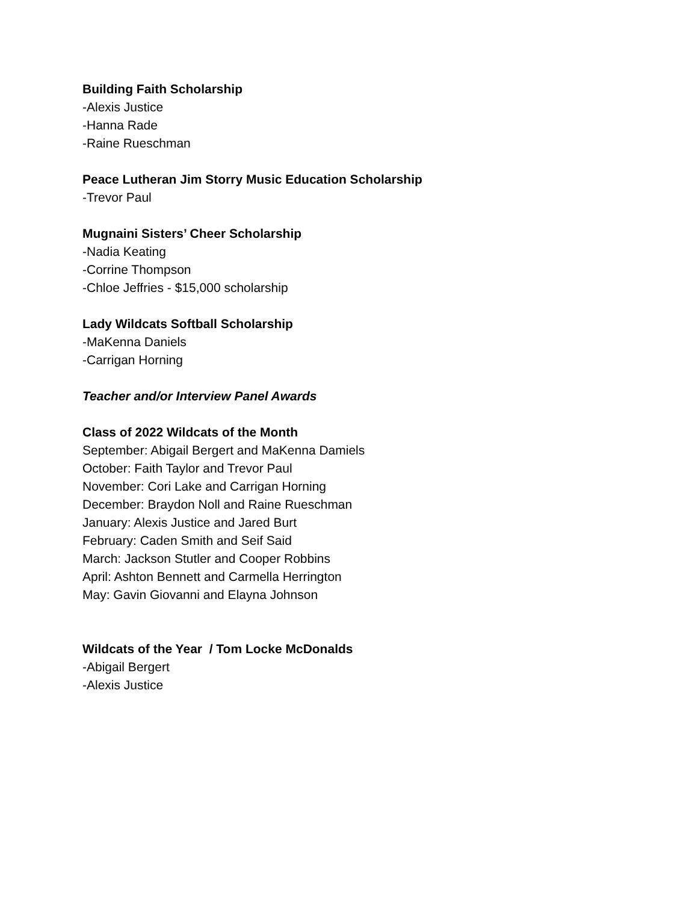Building Faith Scholarship
-Alexis Justice
-Hanna Rade
-Raine Rueschman
Peace Lutheran Jim Storry Music Education Scholarship
-Trevor Paul
Mugnaini Sisters’ Cheer Scholarship
-Nadia Keating
-Corrine Thompson
-Chloe Jeffries - $15,000 scholarship
Lady Wildcats Softball Scholarship
-MaKenna Daniels
-Carrigan Horning
Teacher and/or Interview Panel Awards
Class of 2022 Wildcats of the Month
September: Abigail Bergert and MaKenna Damiels
October: Faith Taylor and Trevor Paul
November: Cori Lake and Carrigan Horning
December: Braydon Noll and Raine Rueschman
January: Alexis Justice and Jared Burt
February: Caden Smith and Seif Said
March: Jackson Stutler and Cooper Robbins
April: Ashton Bennett and Carmella Herrington
May: Gavin Giovanni and Elayna Johnson
Wildcats of the Year / Tom Locke McDonalds
-Abigail Bergert
-Alexis Justice